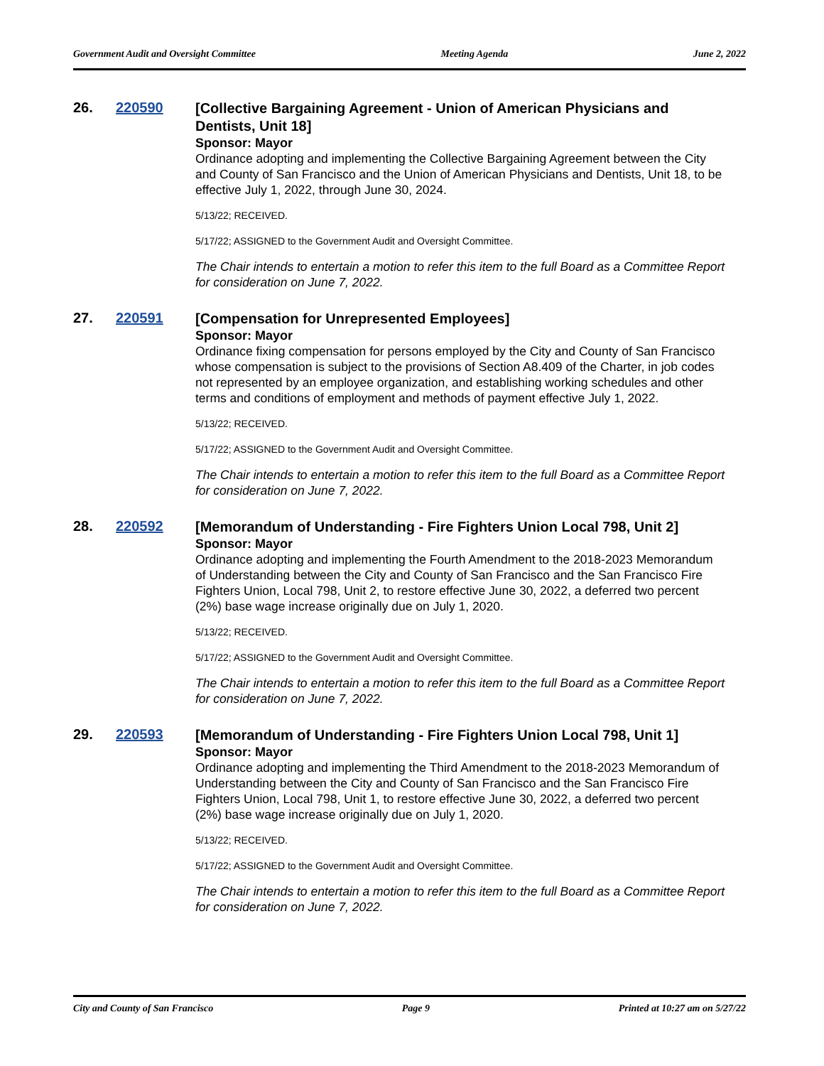Government Audit and Oversight Committee Meeting Agenda June 2, 2022
26. 220590
[Collective Bargaining Agreement - Union of American Physicians and Dentists, Unit 18]
Sponsor: Mayor
Ordinance adopting and implementing the Collective Bargaining Agreement between the City and County of San Francisco and the Union of American Physicians and Dentists, Unit 18, to be effective July 1, 2022, through June 30, 2024.
5/13/22; RECEIVED.
5/17/22; ASSIGNED to the Government Audit and Oversight Committee.
The Chair intends to entertain a motion to refer this item to the full Board as a Committee Report for consideration on June 7, 2022.
27. 220591
[Compensation for Unrepresented Employees]
Sponsor: Mayor
Ordinance fixing compensation for persons employed by the City and County of San Francisco whose compensation is subject to the provisions of Section A8.409 of the Charter, in job codes not represented by an employee organization, and establishing working schedules and other terms and conditions of employment and methods of payment effective July 1, 2022.
5/13/22; RECEIVED.
5/17/22; ASSIGNED to the Government Audit and Oversight Committee.
The Chair intends to entertain a motion to refer this item to the full Board as a Committee Report for consideration on June 7, 2022.
28. 220592
[Memorandum of Understanding - Fire Fighters Union Local 798, Unit 2]
Sponsor: Mayor
Ordinance adopting and implementing the Fourth Amendment to the 2018-2023 Memorandum of Understanding between the City and County of San Francisco and the San Francisco Fire Fighters Union, Local 798, Unit 2, to restore effective June 30, 2022, a deferred two percent (2%) base wage increase originally due on July 1, 2020.
5/13/22; RECEIVED.
5/17/22; ASSIGNED to the Government Audit and Oversight Committee.
The Chair intends to entertain a motion to refer this item to the full Board as a Committee Report for consideration on June 7, 2022.
29. 220593
[Memorandum of Understanding - Fire Fighters Union Local 798, Unit 1]
Sponsor: Mayor
Ordinance adopting and implementing the Third Amendment to the 2018-2023 Memorandum of Understanding between the City and County of San Francisco and the San Francisco Fire Fighters Union, Local 798, Unit 1, to restore effective June 30, 2022, a deferred two percent (2%) base wage increase originally due on July 1, 2020.
5/13/22; RECEIVED.
5/17/22; ASSIGNED to the Government Audit and Oversight Committee.
The Chair intends to entertain a motion to refer this item to the full Board as a Committee Report for consideration on June 7, 2022.
City and County of San Francisco Page 9 Printed at 10:27 am on 5/27/22